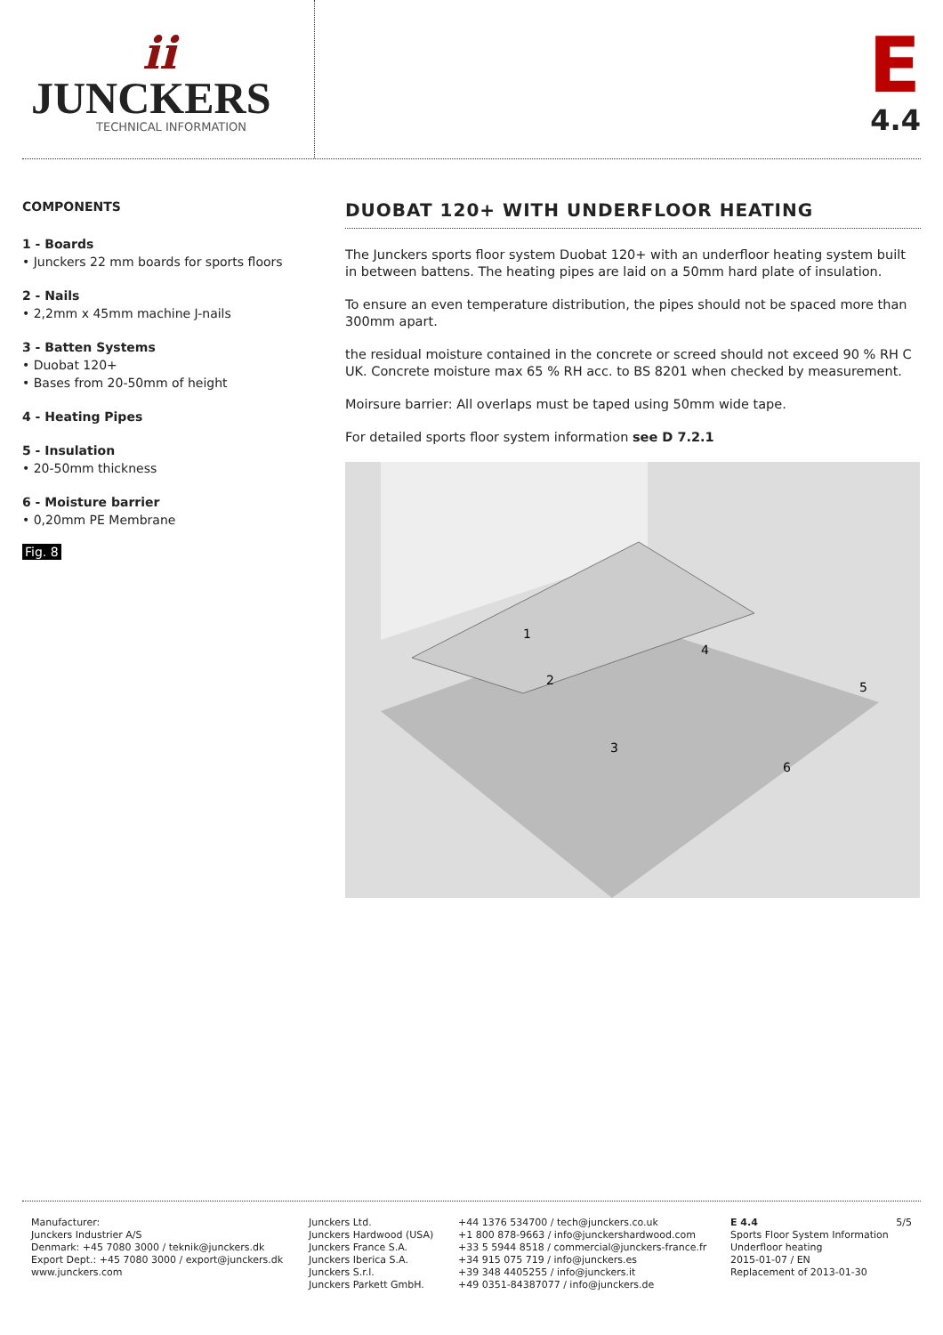ii
JUNCKERS
TECHNICAL INFORMATION
E
4.4
COMPONENTS
1 - Boards
• Junckers 22 mm boards for sports floors
2 - Nails
• 2,2mm x 45mm machine J-nails
3 - Batten Systems
• Duobat 120+
• Bases from 20-50mm of height
4 - Heating Pipes
5 - Insulation
• 20-50mm thickness
6 - Moisture barrier
• 0,20mm PE Membrane
Fig. 8
DUOBAT 120+ WITH UNDERFLOOR HEATING
The Junckers sports floor system Duobat 120+ with an underfloor heating system built in between battens. The heating pipes are laid on a 50mm hard plate of insulation.
To ensure an even temperature distribution, the pipes should not be spaced more than 300mm apart.
the residual moisture contained in the concrete or screed should not exceed 90 % RH C UK. Concrete moisture max 65 % RH acc. to BS 8201 when checked by measurement.
Moirsure barrier: All overlaps must be taped using 50mm wide tape.
For detailed sports floor system information see D 7.2.1
1
2
3
4
5
6
Manufacturer:
Junckers Industrier A/S
Denmark: +45 7080 3000 / teknik@junckers.dk
Export Dept.: +45 7080 3000 / export@junckers.dk
www.junckers.com
Junckers Ltd.
Junckers Hardwood (USA)
Junckers France S.A.
Junckers Iberica S.A.
Junckers S.r.l.
Junckers Parkett GmbH.
+44 1376 534700 / tech@junckers.co.uk
+1 800 878-9663 / info@junckershardwood.com
+33 5 5944 8518 / commercial@junckers-france.fr
+34 915 075 719 / info@junckers.es
+39 348 4405255 / info@junckers.it
+49 0351-84387077 / info@junckers.de
E 4.4
Sports Floor System Information
Underfloor heating
2015-01-07 / EN
Replacement of 2013-01-30
5/5